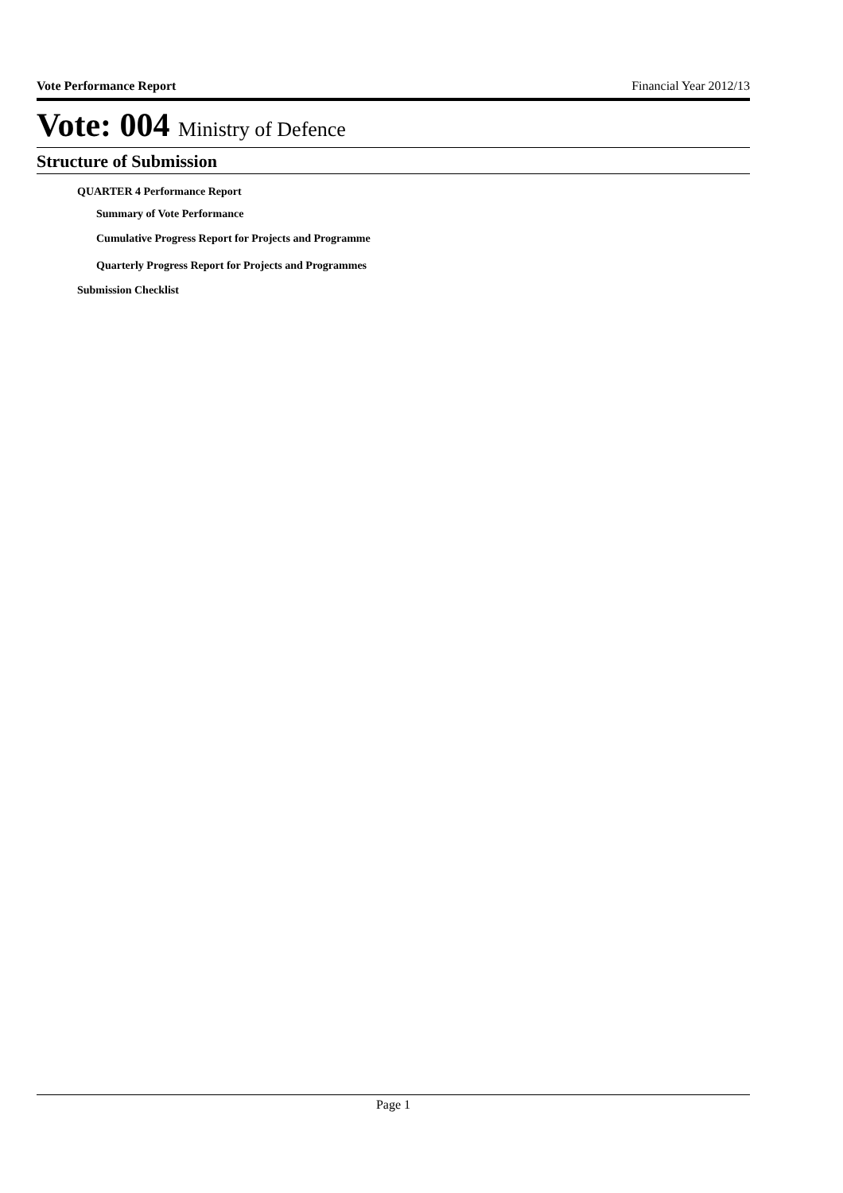Vote Performance Report Financial Year 2012/13
Vote: 004 Ministry of Defence
Structure of Submission
QUARTER 4 Performance Report
Summary of Vote Performance
Cumulative Progress Report for Projects and Programme
Quarterly Progress Report for Projects and Programmes
Submission Checklist
Page 1